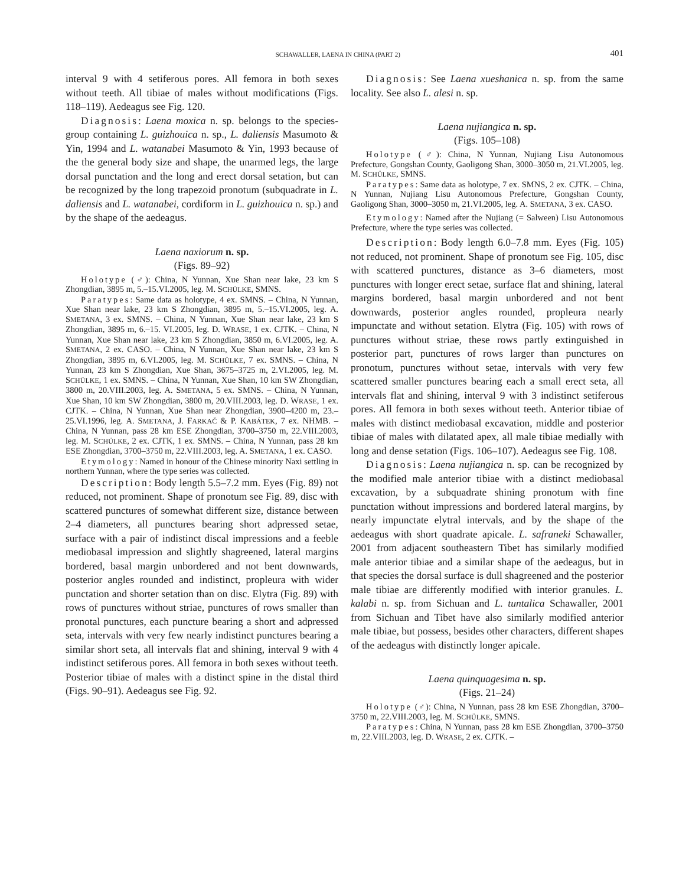SCHAWALLER, LAENA IN CHINA (PART 2) 401
interval 9 with 4 setiferous pores. All femora in both sexes without teeth. All tibiae of males without modifications (Figs. 118–119). Aedeagus see Fig. 120.
Diagnosis: Laena moxica n. sp. belongs to the species-group containing L. guizhouica n. sp., L. daliensis Masumoto & Yin, 1994 and L. watanabei Masumoto & Yin, 1993 because of the the general body size and shape, the unarmed legs, the large dorsal punctation and the long and erect dorsal setation, but can be recognized by the long trapezoid pronotum (subquadrate in L. daliensis and L. watanabei, cordiform in L. guizhouica n. sp.) and by the shape of the aedeagus.
Laena naxiorum n. sp.
(Figs. 89–92)
Holotype (♂): China, N Yunnan, Xue Shan near lake, 23 km S Zhongdian, 3895 m, 5.–15.VI.2005, leg. M. SCHÜLKE, SMNS.
Paratypes: Same data as holotype, 4 ex. SMNS. – China, N Yunnan, Xue Shan near lake, 23 km S Zhongdian, 3895 m, 5.–15.VI.2005, leg. A. SMETANA, 3 ex. SMNS. – China, N Yunnan, Xue Shan near lake, 23 km S Zhongdian, 3895 m, 6.–15. VI.2005, leg. D. WRASE, 1 ex. CJTK. – China, N Yunnan, Xue Shan near lake, 23 km S Zhongdian, 3850 m, 6.VI.2005, leg. A. SMETANA, 2 ex. CASO. – China, N Yunnan, Xue Shan near lake, 23 km S Zhongdian, 3895 m, 6.VI.2005, leg. M. SCHÜLKE, 7 ex. SMNS. – China, N Yunnan, 23 km S Zhongdian, Xue Shan, 3675–3725 m, 2.VI.2005, leg. M. SCHÜLKE, 1 ex. SMNS. – China, N Yunnan, Xue Shan, 10 km SW Zhongdian, 3800 m, 20.VIII.2003, leg. A. SMETANA, 5 ex. SMNS. – China, N Yunnan, Xue Shan, 10 km SW Zhongdian, 3800 m, 20.VIII.2003, leg. D. WRASE, 1 ex. CJTK. – China, N Yunnan, Xue Shan near Zhongdian, 3900–4200 m, 23.–25.VI.1996, leg. A. SMETANA, J. FARKAČ & P. KABÁTEK, 7 ex. NHMB. – China, N Yunnan, pass 28 km ESE Zhongdian, 3700–3750 m, 22.VIII.2003, leg. M. SCHÜLKE, 2 ex. CJTK, 1 ex. SMNS. – China, N Yunnan, pass 28 km ESE Zhongdian, 3700–3750 m, 22.VIII.2003, leg. A. SMETANA, 1 ex. CASO.
Etymology: Named in honour of the Chinese minority Naxi settling in northern Yunnan, where the type series was collected.
Description: Body length 5.5–7.2 mm. Eyes (Fig. 89) not reduced, not prominent. Shape of pronotum see Fig. 89, disc with scattered punctures of somewhat different size, distance between 2–4 diameters, all punctures bearing short adpressed setae, surface with a pair of indistinct discal impressions and a feeble mediobasal impression and slightly shagreened, lateral margins bordered, basal margin unbordered and not bent downwards, posterior angles rounded and indistinct, propleura with wider punctation and shorter setation than on disc. Elytra (Fig. 89) with rows of punctures without striae, punctures of rows smaller than pronotal punctures, each puncture bearing a short and adpressed seta, intervals with very few nearly indistinct punctures bearing a similar short seta, all intervals flat and shining, interval 9 with 4 indistinct setiferous pores. All femora in both sexes without teeth. Posterior tibiae of males with a distinct spine in the distal third (Figs. 90–91). Aedeagus see Fig. 92.
Diagnosis: See Laena xueshanica n. sp. from the same locality. See also L. alesi n. sp.
Laena nujiangica n. sp.
(Figs. 105–108)
Holotype (♂): China, N Yunnan, Nujiang Lisu Autonomous Prefecture, Gongshan County, Gaoligong Shan, 3000–3050 m, 21.VI.2005, leg. M. SCHÜLKE, SMNS.
Paratypes: Same data as holotype, 7 ex. SMNS, 2 ex. CJTK. – China, N Yunnan, Nujiang Lisu Autonomous Prefecture, Gongshan County, Gaoligong Shan, 3000–3050 m, 21.VI.2005, leg. A. SMETANA, 3 ex. CASO.
Etymology: Named after the Nujiang (= Salween) Lisu Autonomous Prefecture, where the type series was collected.
Description: Body length 6.0–7.8 mm. Eyes (Fig. 105) not reduced, not prominent. Shape of pronotum see Fig. 105, disc with scattered punctures, distance as 3–6 diameters, most punctures with longer erect setae, surface flat and shining, lateral margins bordered, basal margin unbordered and not bent downwards, posterior angles rounded, propleura nearly impunctate and without setation. Elytra (Fig. 105) with rows of punctures without striae, these rows partly extinguished in posterior part, punctures of rows larger than punctures on pronotum, punctures without setae, intervals with very few scattered smaller punctures bearing each a small erect seta, all intervals flat and shining, interval 9 with 3 indistinct setiferous pores. All femora in both sexes without teeth. Anterior tibiae of males with distinct mediobasal excavation, middle and posterior tibiae of males with dilatated apex, all male tibiae medially with long and dense setation (Figs. 106–107). Aedeagus see Fig. 108.
Diagnosis: Laena nujiangica n. sp. can be recognized by the modified male anterior tibiae with a distinct mediobasal excavation, by a subquadrate shining pronotum with fine punctation without impressions and bordered lateral margins, by nearly impunctate elytral intervals, and by the shape of the aedeagus with short quadrate apicale. L. safraneki Schawaller, 2001 from adjacent southeastern Tibet has similarly modified male anterior tibiae and a similar shape of the aedeagus, but in that species the dorsal surface is dull shagreened and the posterior male tibiae are differently modified with interior granules. L. kalabi n. sp. from Sichuan and L. tuntalica Schawaller, 2001 from Sichuan and Tibet have also similarly modified anterior male tibiae, but possess, besides other characters, different shapes of the aedeagus with distinctly longer apicale.
Laena quinquagesima n. sp.
(Figs. 21–24)
Holotype (♂): China, N Yunnan, pass 28 km ESE Zhongdian, 3700–3750 m, 22.VIII.2003, leg. M. SCHÜLKE, SMNS.
Paratypes: China, N Yunnan, pass 28 km ESE Zhongdian, 3700–3750 m, 22.VIII.2003, leg. D. WRASE, 2 ex. CJTK. –